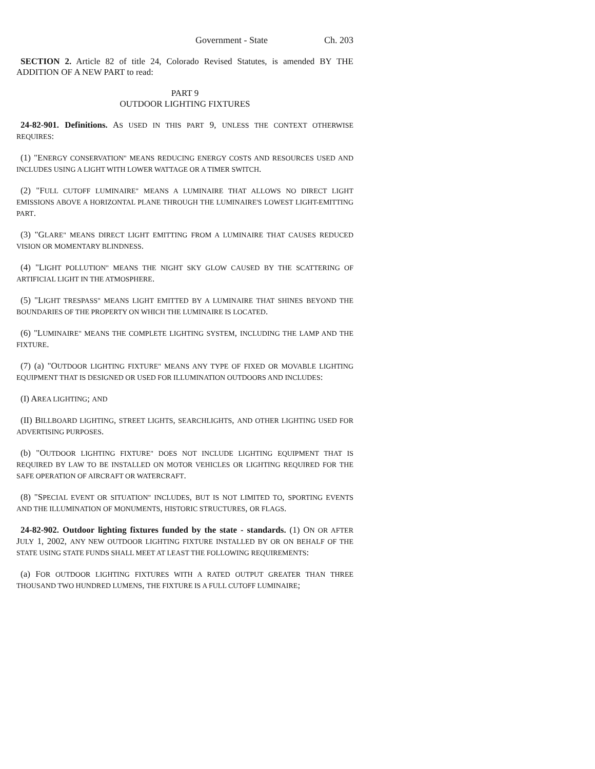Government - State Ch. 203
SECTION 2. Article 82 of title 24, Colorado Revised Statutes, is amended BY THE ADDITION OF A NEW PART to read:
PART 9
OUTDOOR LIGHTING FIXTURES
24-82-901. Definitions. AS USED IN THIS PART 9, UNLESS THE CONTEXT OTHERWISE REQUIRES:
(1) "ENERGY CONSERVATION" MEANS REDUCING ENERGY COSTS AND RESOURCES USED AND INCLUDES USING A LIGHT WITH LOWER WATTAGE OR A TIMER SWITCH.
(2) "FULL CUTOFF LUMINAIRE" MEANS A LUMINAIRE THAT ALLOWS NO DIRECT LIGHT EMISSIONS ABOVE A HORIZONTAL PLANE THROUGH THE LUMINAIRE'S LOWEST LIGHT-EMITTING PART.
(3) "GLARE" MEANS DIRECT LIGHT EMITTING FROM A LUMINAIRE THAT CAUSES REDUCED VISION OR MOMENTARY BLINDNESS.
(4) "LIGHT POLLUTION" MEANS THE NIGHT SKY GLOW CAUSED BY THE SCATTERING OF ARTIFICIAL LIGHT IN THE ATMOSPHERE.
(5) "LIGHT TRESPASS" MEANS LIGHT EMITTED BY A LUMINAIRE THAT SHINES BEYOND THE BOUNDARIES OF THE PROPERTY ON WHICH THE LUMINAIRE IS LOCATED.
(6) "LUMINAIRE" MEANS THE COMPLETE LIGHTING SYSTEM, INCLUDING THE LAMP AND THE FIXTURE.
(7) (a) "OUTDOOR LIGHTING FIXTURE" MEANS ANY TYPE OF FIXED OR MOVABLE LIGHTING EQUIPMENT THAT IS DESIGNED OR USED FOR ILLUMINATION OUTDOORS AND INCLUDES:
(I) AREA LIGHTING; AND
(II) BILLBOARD LIGHTING, STREET LIGHTS, SEARCHLIGHTS, AND OTHER LIGHTING USED FOR ADVERTISING PURPOSES.
(b) "OUTDOOR LIGHTING FIXTURE" DOES NOT INCLUDE LIGHTING EQUIPMENT THAT IS REQUIRED BY LAW TO BE INSTALLED ON MOTOR VEHICLES OR LIGHTING REQUIRED FOR THE SAFE OPERATION OF AIRCRAFT OR WATERCRAFT.
(8) "SPECIAL EVENT OR SITUATION" INCLUDES, BUT IS NOT LIMITED TO, SPORTING EVENTS AND THE ILLUMINATION OF MONUMENTS, HISTORIC STRUCTURES, OR FLAGS.
24-82-902. Outdoor lighting fixtures funded by the state - standards. (1) ON OR AFTER JULY 1, 2002, ANY NEW OUTDOOR LIGHTING FIXTURE INSTALLED BY OR ON BEHALF OF THE STATE USING STATE FUNDS SHALL MEET AT LEAST THE FOLLOWING REQUIREMENTS:
(a) FOR OUTDOOR LIGHTING FIXTURES WITH A RATED OUTPUT GREATER THAN THREE THOUSAND TWO HUNDRED LUMENS, THE FIXTURE IS A FULL CUTOFF LUMINAIRE;